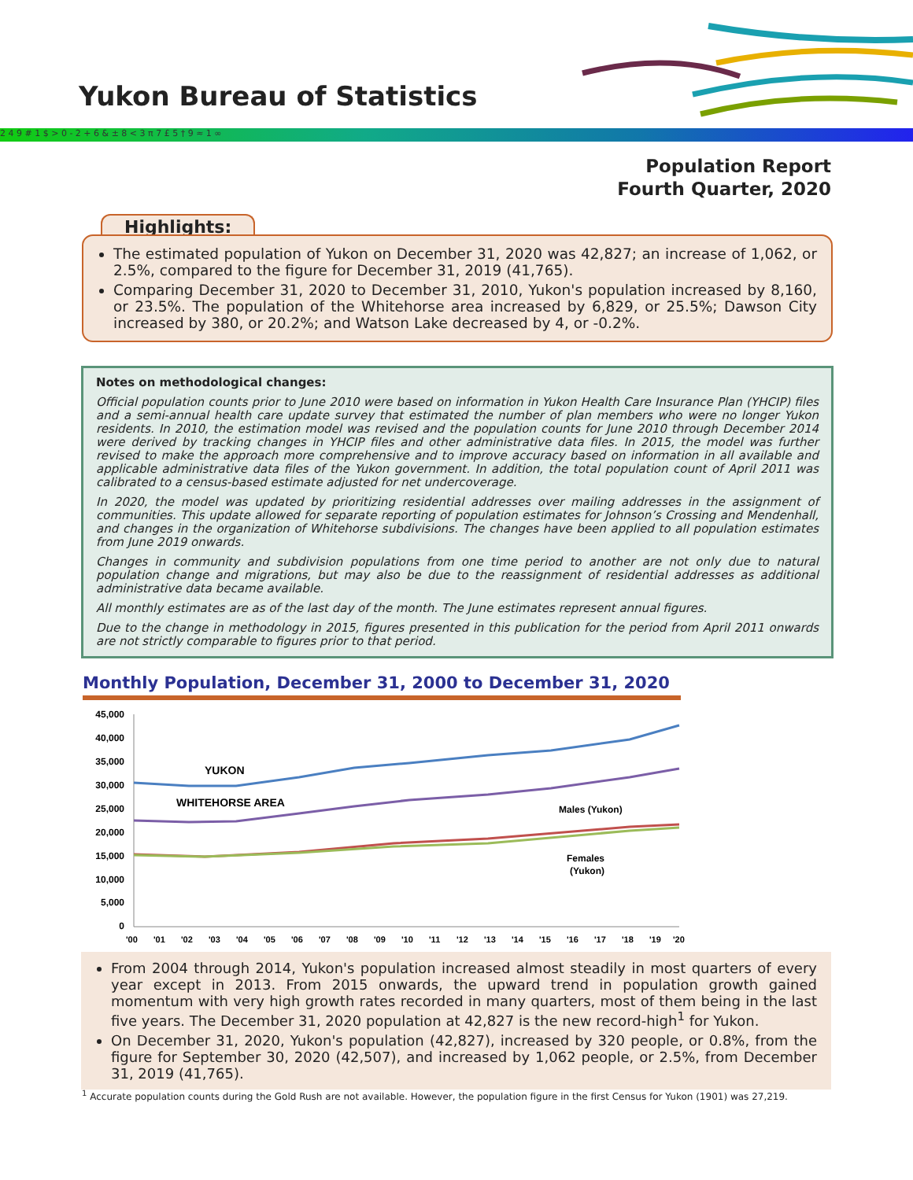Yukon Bureau of Statistics
2 4 9 # 1 $ > 0 - 2 + 6 & ± 8 < 3 π 7 £ 5 † 9 ≈ 1 ∞
Population Report
Fourth Quarter, 2020
Highlights:
The estimated population of Yukon on December 31, 2020 was 42,827; an increase of 1,062, or 2.5%, compared to the figure for December 31, 2019 (41,765).
Comparing December 31, 2020 to December 31, 2010, Yukon's population increased by 8,160, or 23.5%. The population of the Whitehorse area increased by 6,829, or 25.5%; Dawson City increased by 380, or 20.2%; and Watson Lake decreased by 4, or -0.2%.
Notes on methodological changes:
Official population counts prior to June 2010 were based on information in Yukon Health Care Insurance Plan (YHCIP) files and a semi-annual health care update survey that estimated the number of plan members who were no longer Yukon residents. In 2010, the estimation model was revised and the population counts for June 2010 through December 2014 were derived by tracking changes in YHCIP files and other administrative data files. In 2015, the model was further revised to make the approach more comprehensive and to improve accuracy based on information in all available and applicable administrative data files of the Yukon government. In addition, the total population count of April 2011 was calibrated to a census-based estimate adjusted for net undercoverage.
In 2020, the model was updated by prioritizing residential addresses over mailing addresses in the assignment of communities. This update allowed for separate reporting of population estimates for Johnson’s Crossing and Mendenhall, and changes in the organization of Whitehorse subdivisions. The changes have been applied to all population estimates from June 2019 onwards.
Changes in community and subdivision populations from one time period to another are not only due to natural population change and migrations, but may also be due to the reassignment of residential addresses as additional administrative data became available.
All monthly estimates are as of the last day of the month. The June estimates represent annual figures.
Due to the change in methodology in 2015, figures presented in this publication for the period from April 2011 onwards are not strictly comparable to figures prior to that period.
Monthly Population, December 31, 2000 to December 31, 2020
45,000
40,000
35,000
30,000
25,000
20,000
15,000
10,000
5,000
0
YUKON
WHITEHORSE AREA
Males (Yukon)
Females
(Yukon)
'00
'01
'02
'03
'04
'05
'06
'07
'08
'09
'10
'11
'12
'13
'14
'15
'16
'17
'18
'19
'20
From 2004 through 2014, Yukon's population increased almost steadily in most quarters of every year except in 2013. From 2015 onwards, the upward trend in population growth gained momentum with very high growth rates recorded in many quarters, most of them being in the last five years. The December 31, 2020 population at 42,827 is the new record-high<sup>1</sup> for Yukon.
On December 31, 2020, Yukon's population (42,827), increased by 320 people, or 0.8%, from the figure for September 30, 2020 (42,507), and increased by 1,062 people, or 2.5%, from December 31, 2019 (41,765).
<sup>1</sup> Accurate population counts during the Gold Rush are not available. However, the population figure in the first Census for Yukon (1901) was 27,219.